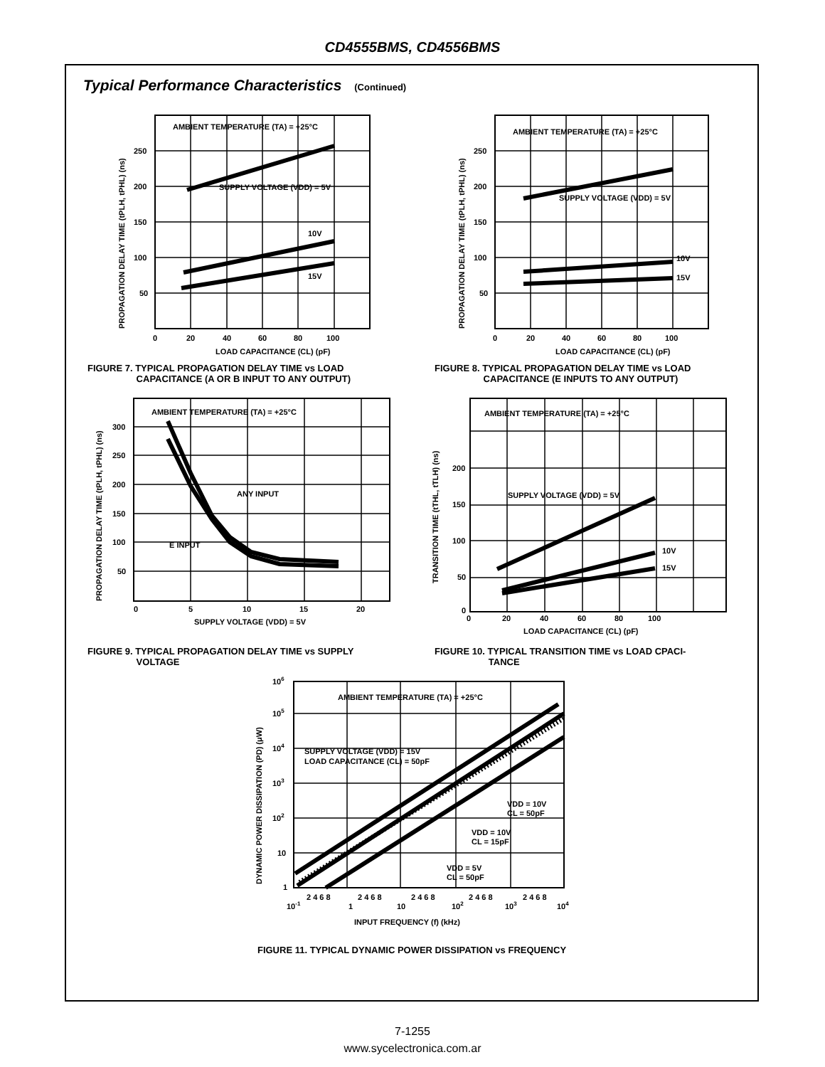CD4555BMS, CD4556BMS
Typical Performance Characteristics (Continued)
AMBIENT TEMPERATURE (TA) = +25°C
SUPPLY VOLTAGE (VDD) = 5V
10V
15V
250
200
150
100
50
0
20
40
60
80
100
LOAD CAPACITANCE (CL) (pF)
PROPAGATION DELAY TIME (tPLH, tPHL) (ns)
FIGURE 7. TYPICAL PROPAGATION DELAY TIME vs LOAD
CAPACITANCE (A OR B INPUT TO ANY OUTPUT)
AMBIENT TEMPERATURE (TA) = +25°C
SUPPLY VOLTAGE (VDD) = 5V
10V
15V
250
200
150
100
50
0
20
40
60
80
100
LOAD CAPACITANCE (CL) (pF)
PROPAGATION DELAY TIME (tPLH, tPHL) (ns)
FIGURE 8. TYPICAL PROPAGATION DELAY TIME vs LOAD
CAPACITANCE (E INPUTS TO ANY OUTPUT)
AMBIENT TEMPERATURE (TA) = +25°C
ANY INPUT
E INPUT
300
250
200
150
100
50
0
5
10
15
20
SUPPLY VOLTAGE (VDD) = 5V
PROPAGATION DELAY TIME (tPLH, tPHL) (ns)
FIGURE 9. TYPICAL PROPAGATION DELAY TIME vs SUPPLY
VOLTAGE
AMBIENT TEMPERATURE (TA) = +25°C
SUPPLY VOLTAGE (VDD) = 5V
10V
15V
200
150
100
50
0
0
20
40
60
80
100
LOAD CAPACITANCE (CL) (pF)
TRANSITION TIME (tTHL, tTLH) (ns)
FIGURE 10. TYPICAL TRANSITION TIME vs LOAD CPACI-
TANCE
AMBIENT TEMPERATURE (TA) = +25°C
SUPPLY VOLTAGE (VDD) = 15V
LOAD CAPACITANCE (CL) = 50pF
VDD = 10V
CL = 50pF
VDD = 10V
CL = 15pF
VDD = 5V
CL = 50pF
106
105
104
103
102
10
1
2 4 6 8
2 4 6 8
2 4 6 8
2 4 6 8
2 4 6 8
10-1
1
10
102
103
104
INPUT FREQUENCY (f) (kHz)
DYNAMIC POWER DISSIPATION (PD) (μW)
FIGURE 11. TYPICAL DYNAMIC POWER DISSIPATION vs FREQUENCY
7-1255
www.sycelectronica.com.ar